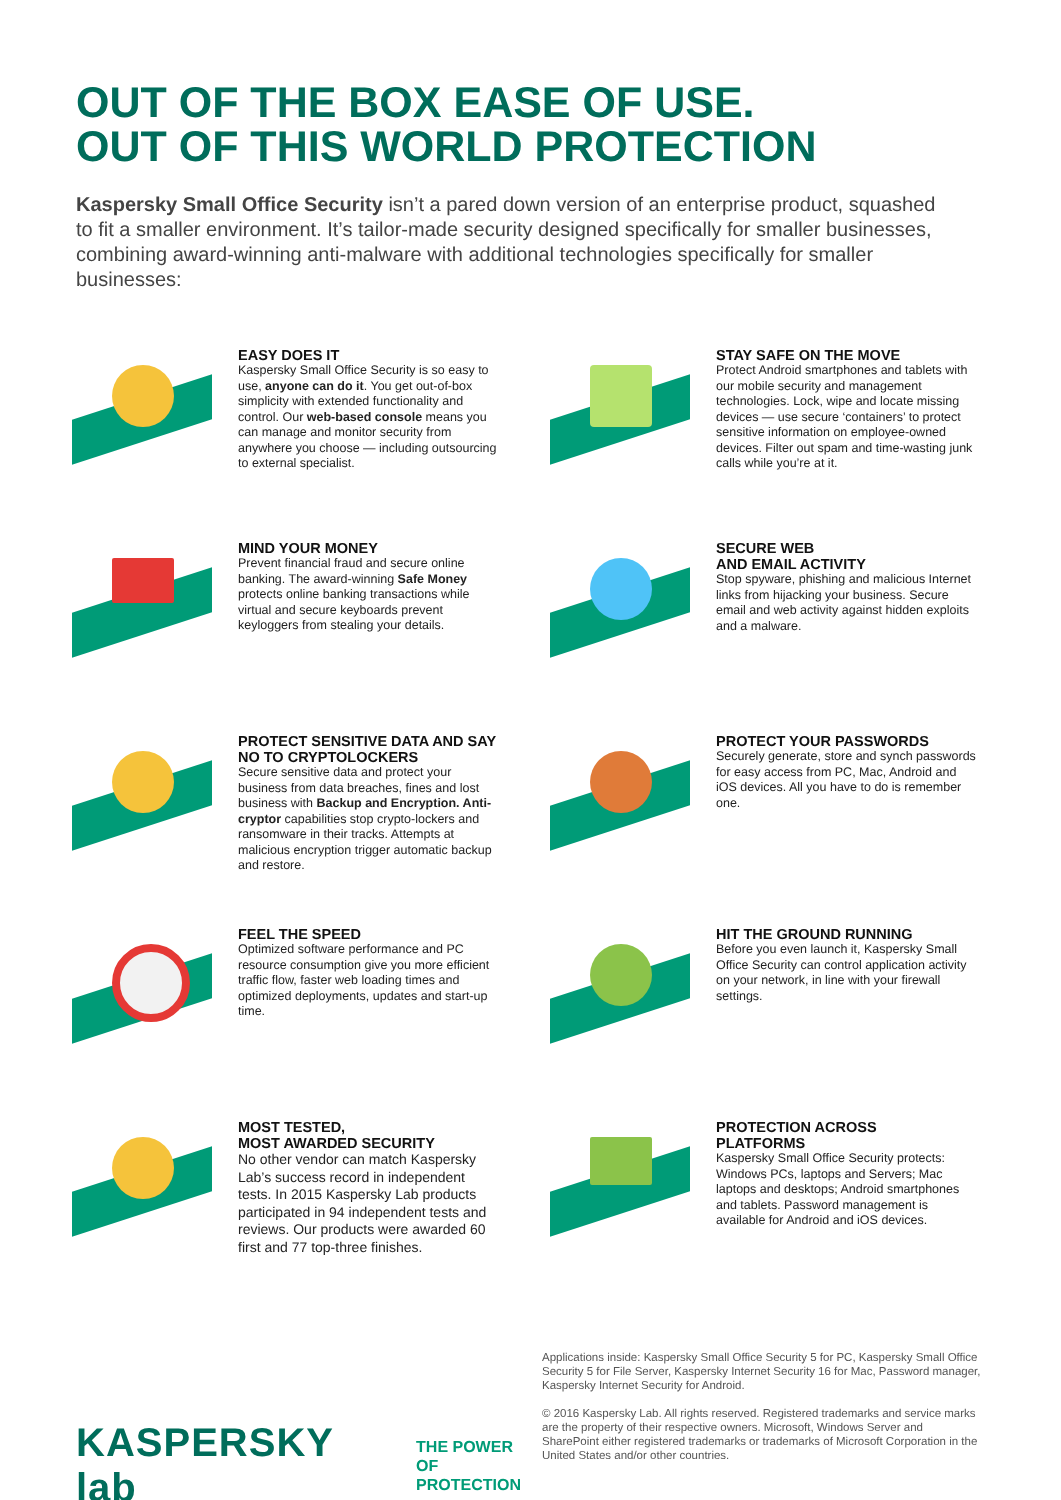OUT OF THE BOX EASE OF USE.
OUT OF THIS WORLD PROTECTION
Kaspersky Small Office Security isn’t a pared down version of an enterprise product, squashed to fit a smaller environment. It’s tailor-made security designed specifically for smaller businesses, combining award-winning anti-malware with additional technologies specifically for smaller businesses:
EASY DOES IT
Kaspersky Small Office Security is so easy to use, anyone can do it. You get out-of-box simplicity with extended functionality and control. Our web-based console means you can manage and monitor security from anywhere you choose — including outsourcing to external specialist.
STAY SAFE ON THE MOVE
Protect Android smartphones and tablets with our mobile security and management technologies. Lock, wipe and locate missing devices — use secure ‘containers’ to protect sensitive information on employee-owned devices. Filter out spam and time-wasting junk calls while you’re at it.
MIND YOUR MONEY
Prevent financial fraud and secure online banking. The award-winning Safe Money protects online banking transactions while virtual and secure keyboards prevent keyloggers from stealing your details.
SECURE WEB
AND EMAIL ACTIVITY
Stop spyware, phishing and malicious Internet links from hijacking your business. Secure email and web activity against hidden exploits and a malware.
PROTECT SENSITIVE DATA AND SAY NO TO CRYPTOLOCKERS
Secure sensitive data and protect your business from data breaches, fines and lost business with Backup and Encryption. Anti-cryptor capabilities stop crypto-lockers and ransomware in their tracks. Attempts at malicious encryption trigger automatic backup and restore.
PROTECT YOUR PASSWORDS
Securely generate, store and synch passwords for easy access from PC, Mac, Android and iOS devices. All you have to do is remember one.
FEEL THE SPEED
Optimized software performance and PC resource consumption give you more efficient traffic flow, faster web loading times and optimized deployments, updates and start-up time.
HIT THE GROUND RUNNING
Before you even launch it, Kaspersky Small Office Security can control application activity on your network, in line with your firewall settings.
MOST TESTED,
MOST AWARDED SECURITY
No other vendor can match Kaspersky Lab’s success record in independent tests. In 2015 Kaspersky Lab products participated in 94 independent tests and reviews. Our products were awarded 60 first and 77 top-three finishes.
PROTECTION ACROSS
PLATFORMS
Kaspersky Small Office Security protects: Windows PCs, laptops and Servers; Mac laptops and desktops; Android smartphones and tablets. Password management is available for Android and iOS devices.
KASPERSKY lab THE POWER
OF PROTECTION
Applications inside: Kaspersky Small Office Security 5 for PC, Kaspersky Small Office Security 5 for File Server, Kaspersky Internet Security 16 for Mac, Password manager, Kaspersky Internet Security for Android.
© 2016 Kaspersky Lab. All rights reserved. Registered trademarks and service marks are the property of their respective owners. Microsoft, Windows Server and SharePoint either registered trademarks or trademarks of Microsoft Corporation in the United States and/or other countries.